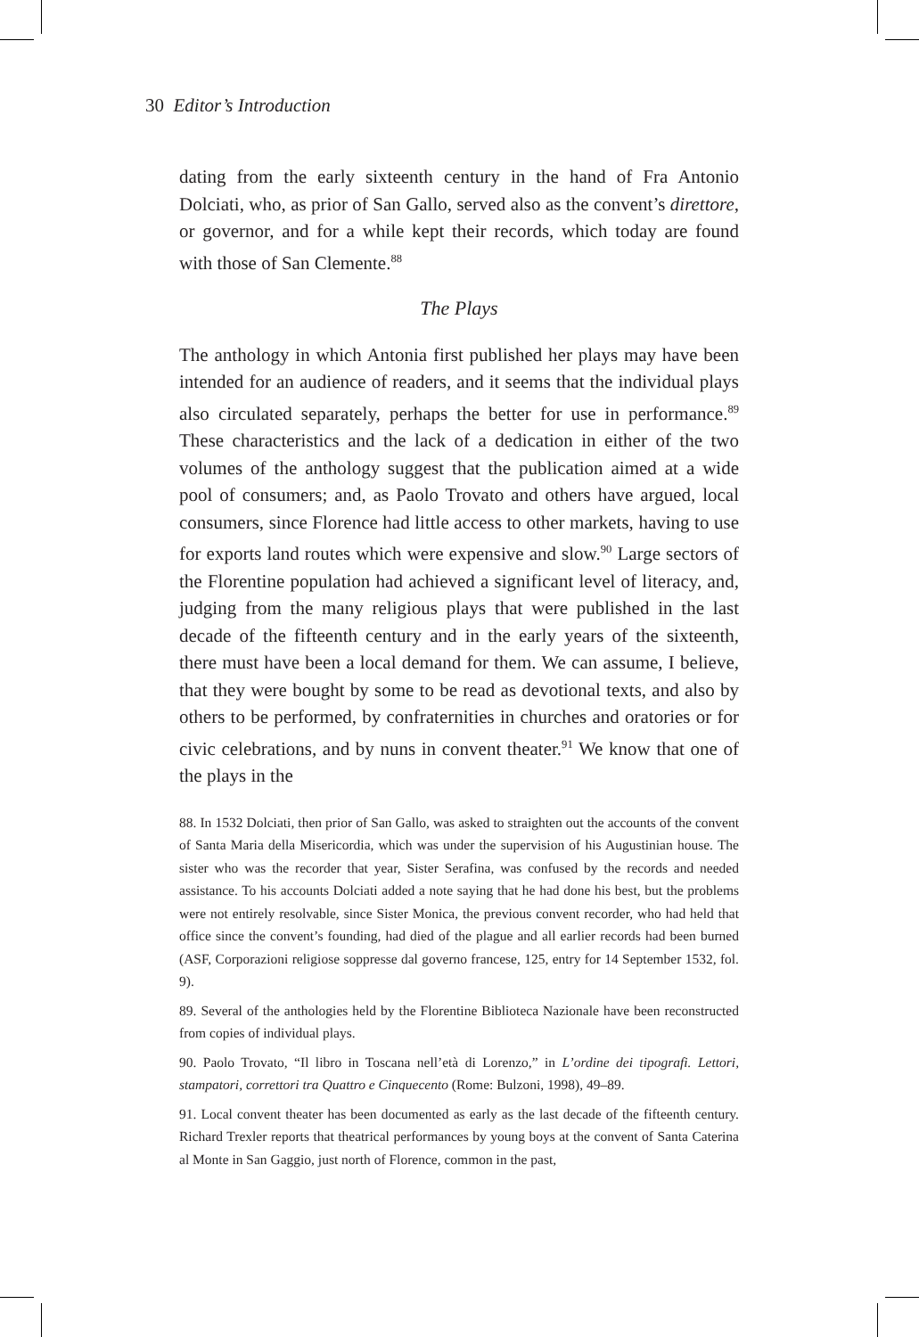30 Editor’s Introduction
dating from the early sixteenth century in the hand of Fra Antonio Dolciati, who, as prior of San Gallo, served also as the convent’s direttore, or governor, and for a while kept their records, which today are found with those of San Clemente.<sup>88</sup>
The Plays
The anthology in which Antonia first published her plays may have been intended for an audience of readers, and it seems that the individual plays also circulated separately, perhaps the better for use in performance.<sup>89</sup> These characteristics and the lack of a dedication in either of the two volumes of the anthology suggest that the publication aimed at a wide pool of consumers; and, as Paolo Trovato and others have argued, local consumers, since Florence had little access to other markets, having to use for exports land routes which were expensive and slow.<sup>90</sup> Large sectors of the Florentine population had achieved a significant level of literacy, and, judging from the many religious plays that were published in the last decade of the fifteenth century and in the early years of the sixteenth, there must have been a local demand for them. We can assume, I believe, that they were bought by some to be read as devotional texts, and also by others to be performed, by confraternities in churches and oratories or for civic celebrations, and by nuns in convent theater.<sup>91</sup> We know that one of the plays in the
88. In 1532 Dolciati, then prior of San Gallo, was asked to straighten out the accounts of the convent of Santa Maria della Misericordia, which was under the supervision of his Augustinian house. The sister who was the recorder that year, Sister Serafina, was confused by the records and needed assistance. To his accounts Dolciati added a note saying that he had done his best, but the problems were not entirely resolvable, since Sister Monica, the previous convent recorder, who had held that office since the convent’s founding, had died of the plague and all earlier records had been burned (ASF, Corporazioni religiose soppresse dal governo francese, 125, entry for 14 September 1532, fol. 9).
89. Several of the anthologies held by the Florentine Biblioteca Nazionale have been reconstructed from copies of individual plays.
90. Paolo Trovato, “Il libro in Toscana nell’età di Lorenzo,” in L’ordine dei tipografi. Lettori, stampatori, correttori tra Quattro e Cinquecento (Rome: Bulzoni, 1998), 49–89.
91. Local convent theater has been documented as early as the last decade of the fifteenth century. Richard Trexler reports that theatrical performances by young boys at the convent of Santa Caterina al Monte in San Gaggio, just north of Florence, common in the past,